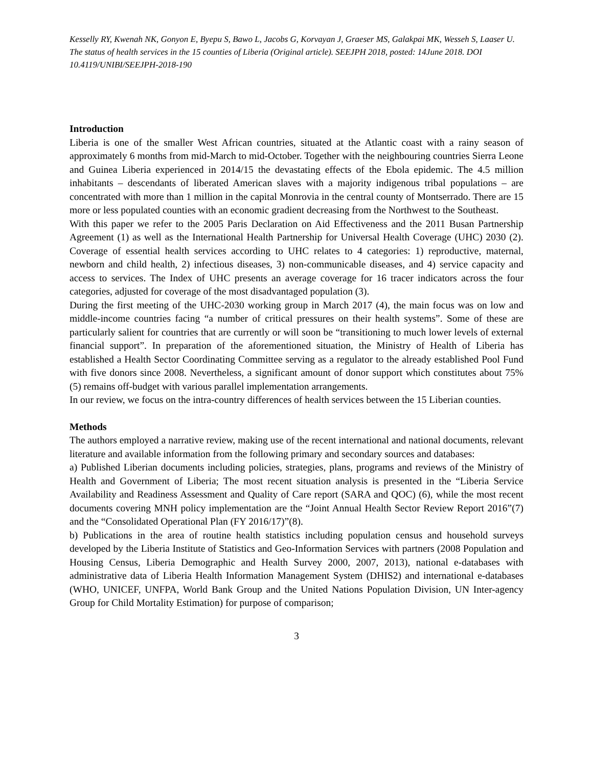Kesselly RY, Kwenah NK, Gonyon E, Byepu S, Bawo L, Jacobs G, Korvayan J, Graeser MS, Galakpai MK, Wesseh S, Laaser U. The status of health services in the 15 counties of Liberia (Original article). SEEJPH 2018, posted: 14June 2018. DOI 10.4119/UNIBI/SEEJPH-2018-190
Introduction
Liberia is one of the smaller West African countries, situated at the Atlantic coast with a rainy season of approximately 6 months from mid-March to mid-October. Together with the neighbouring countries Sierra Leone and Guinea Liberia experienced in 2014/15 the devastating effects of the Ebola epidemic. The 4.5 million inhabitants – descendants of liberated American slaves with a majority indigenous tribal populations – are concentrated with more than 1 million in the capital Monrovia in the central county of Montserrado. There are 15 more or less populated counties with an economic gradient decreasing from the Northwest to the Southeast.
With this paper we refer to the 2005 Paris Declaration on Aid Effectiveness and the 2011 Busan Partnership Agreement (1) as well as the International Health Partnership for Universal Health Coverage (UHC) 2030 (2). Coverage of essential health services according to UHC relates to 4 categories: 1) reproductive, maternal, newborn and child health, 2) infectious diseases, 3) non-communicable diseases, and 4) service capacity and access to services. The Index of UHC presents an average coverage for 16 tracer indicators across the four categories, adjusted for coverage of the most disadvantaged population (3).
During the first meeting of the UHC-2030 working group in March 2017 (4), the main focus was on low and middle-income countries facing “a number of critical pressures on their health systems”. Some of these are particularly salient for countries that are currently or will soon be “transitioning to much lower levels of external financial support”. In preparation of the aforementioned situation, the Ministry of Health of Liberia has established a Health Sector Coordinating Committee serving as a regulator to the already established Pool Fund with five donors since 2008. Nevertheless, a significant amount of donor support which constitutes about 75% (5) remains off-budget with various parallel implementation arrangements.
In our review, we focus on the intra-country differences of health services between the 15 Liberian counties.
Methods
The authors employed a narrative review, making use of the recent international and national documents, relevant literature and available information from the following primary and secondary sources and databases:
a) Published Liberian documents including policies, strategies, plans, programs and reviews of the Ministry of Health and Government of Liberia; The most recent situation analysis is presented in the “Liberia Service Availability and Readiness Assessment and Quality of Care report (SARA and QOC) (6), while the most recent documents covering MNH policy implementation are the “Joint Annual Health Sector Review Report 2016”(7) and the “Consolidated Operational Plan (FY 2016/17)”(8).
b) Publications in the area of routine health statistics including population census and household surveys developed by the Liberia Institute of Statistics and Geo-Information Services with partners (2008 Population and Housing Census, Liberia Demographic and Health Survey 2000, 2007, 2013), national e-databases with administrative data of Liberia Health Information Management System (DHIS2) and international e-databases (WHO, UNICEF, UNFPA, World Bank Group and the United Nations Population Division, UN Inter-agency Group for Child Mortality Estimation) for purpose of comparison;
3